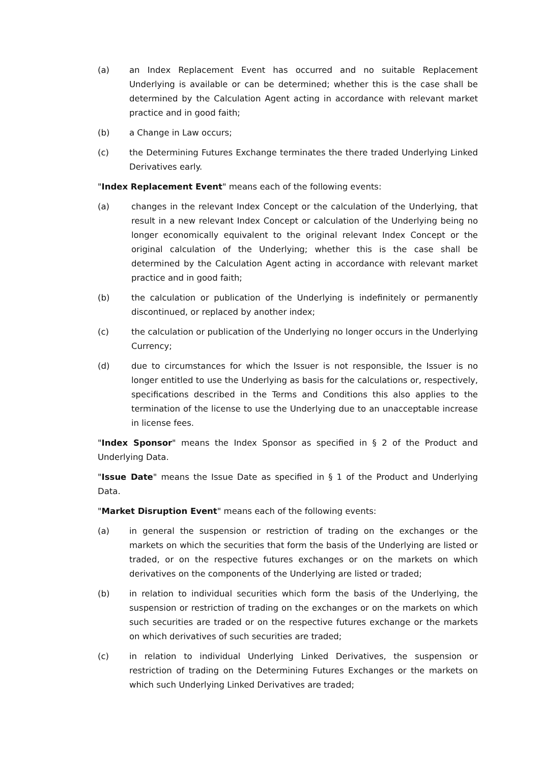(a) an Index Replacement Event has occurred and no suitable Replacement Underlying is available or can be determined; whether this is the case shall be determined by the Calculation Agent acting in accordance with relevant market practice and in good faith;
(b) a Change in Law occurs;
(c) the Determining Futures Exchange terminates the there traded Underlying Linked Derivatives early.
"Index Replacement Event" means each of the following events:
(a) changes in the relevant Index Concept or the calculation of the Underlying, that result in a new relevant Index Concept or calculation of the Underlying being no longer economically equivalent to the original relevant Index Concept or the original calculation of the Underlying; whether this is the case shall be determined by the Calculation Agent acting in accordance with relevant market practice and in good faith;
(b) the calculation or publication of the Underlying is indefinitely or permanently discontinued, or replaced by another index;
(c) the calculation or publication of the Underlying no longer occurs in the Underlying Currency;
(d) due to circumstances for which the Issuer is not responsible, the Issuer is no longer entitled to use the Underlying as basis for the calculations or, respectively, specifications described in the Terms and Conditions this also applies to the termination of the license to use the Underlying due to an unacceptable increase in license fees.
"Index Sponsor" means the Index Sponsor as specified in § 2 of the Product and Underlying Data.
"Issue Date" means the Issue Date as specified in § 1 of the Product and Underlying Data.
"Market Disruption Event" means each of the following events:
(a) in general the suspension or restriction of trading on the exchanges or the markets on which the securities that form the basis of the Underlying are listed or traded, or on the respective futures exchanges or on the markets on which derivatives on the components of the Underlying are listed or traded;
(b) in relation to individual securities which form the basis of the Underlying, the suspension or restriction of trading on the exchanges or on the markets on which such securities are traded or on the respective futures exchange or the markets on which derivatives of such securities are traded;
(c) in relation to individual Underlying Linked Derivatives, the suspension or restriction of trading on the Determining Futures Exchanges or the markets on which such Underlying Linked Derivatives are traded;